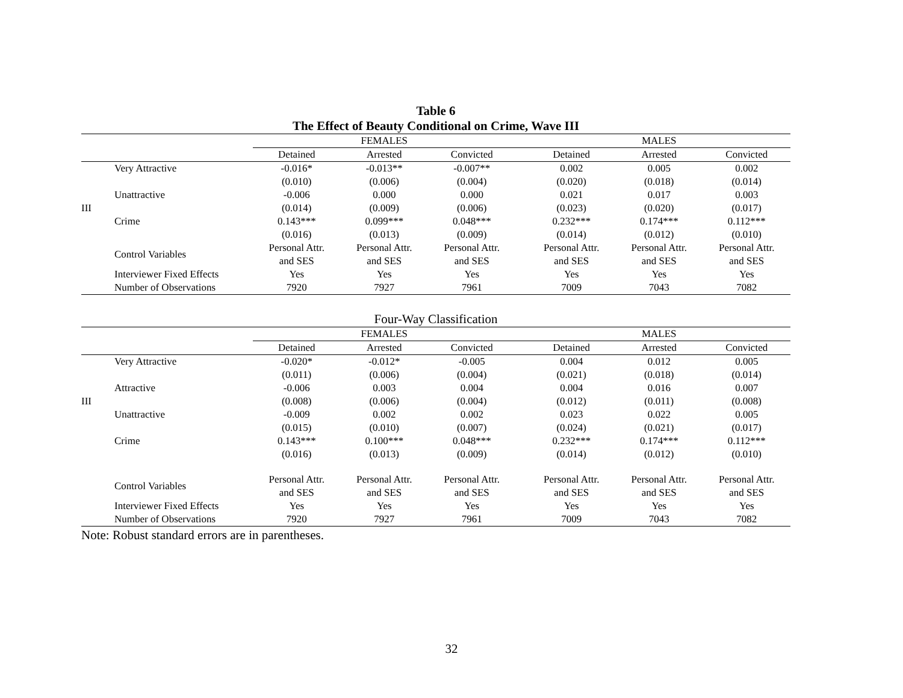Table 6
The Effect of Beauty Conditional on Crime, Wave III
| | | FEMALES | | | | MALES | | |
| --- | --- | --- | --- | --- | --- | --- | --- | --- |
| | | Detained | Arrested | Convicted | | Detained | Arrested | Convicted |
| | Very Attractive | -0.016* | -0.013** | -0.007** | | 0.002 | 0.005 | 0.002 |
| | | (0.010) | (0.006) | (0.004) | | (0.020) | (0.018) | (0.014) |
| | Unattractive | -0.006 | 0.000 | 0.000 | | 0.021 | 0.017 | 0.003 |
| III | | (0.014) | (0.009) | (0.006) | | (0.023) | (0.020) | (0.017) |
| | Crime | 0.143*** | 0.099*** | 0.048*** | | 0.232*** | 0.174*** | 0.112*** |
| | | (0.016) | (0.013) | (0.009) | | (0.014) | (0.012) | (0.010) |
| | Control Variables | Personal Attr. and SES | Personal Attr. and SES | Personal Attr. and SES | | Personal Attr. and SES | Personal Attr. and SES | Personal Attr. and SES |
| | Interviewer Fixed Effects | Yes | Yes | Yes | | Yes | Yes | Yes |
| | Number of Observations | 7920 | 7927 | 7961 | | 7009 | 7043 | 7082 |
Four-Way Classification
| | | FEMALES | | | | MALES | | |
| --- | --- | --- | --- | --- | --- | --- | --- | --- |
| | | Detained | Arrested | Convicted | | Detained | Arrested | Convicted |
| | Very Attractive | -0.020* | -0.012* | -0.005 | | 0.004 | 0.012 | 0.005 |
| | | (0.011) | (0.006) | (0.004) | | (0.021) | (0.018) | (0.014) |
| | Attractive | -0.006 | 0.003 | 0.004 | | 0.004 | 0.016 | 0.007 |
| III | | (0.008) | (0.006) | (0.004) | | (0.012) | (0.011) | (0.008) |
| | Unattractive | -0.009 | 0.002 | 0.002 | | 0.023 | 0.022 | 0.005 |
| | | (0.015) | (0.010) | (0.007) | | (0.024) | (0.021) | (0.017) |
| | Crime | 0.143*** | 0.100*** | 0.048*** | | 0.232*** | 0.174*** | 0.112*** |
| | | (0.016) | (0.013) | (0.009) | | (0.014) | (0.012) | (0.010) |
| | Control Variables | Personal Attr. and SES | Personal Attr. and SES | Personal Attr. and SES | | Personal Attr. and SES | Personal Attr. and SES | Personal Attr. and SES |
| | Interviewer Fixed Effects | Yes | Yes | Yes | | Yes | Yes | Yes |
| | Number of Observations | 7920 | 7927 | 7961 | | 7009 | 7043 | 7082 |
Note: Robust standard errors are in parentheses.
32